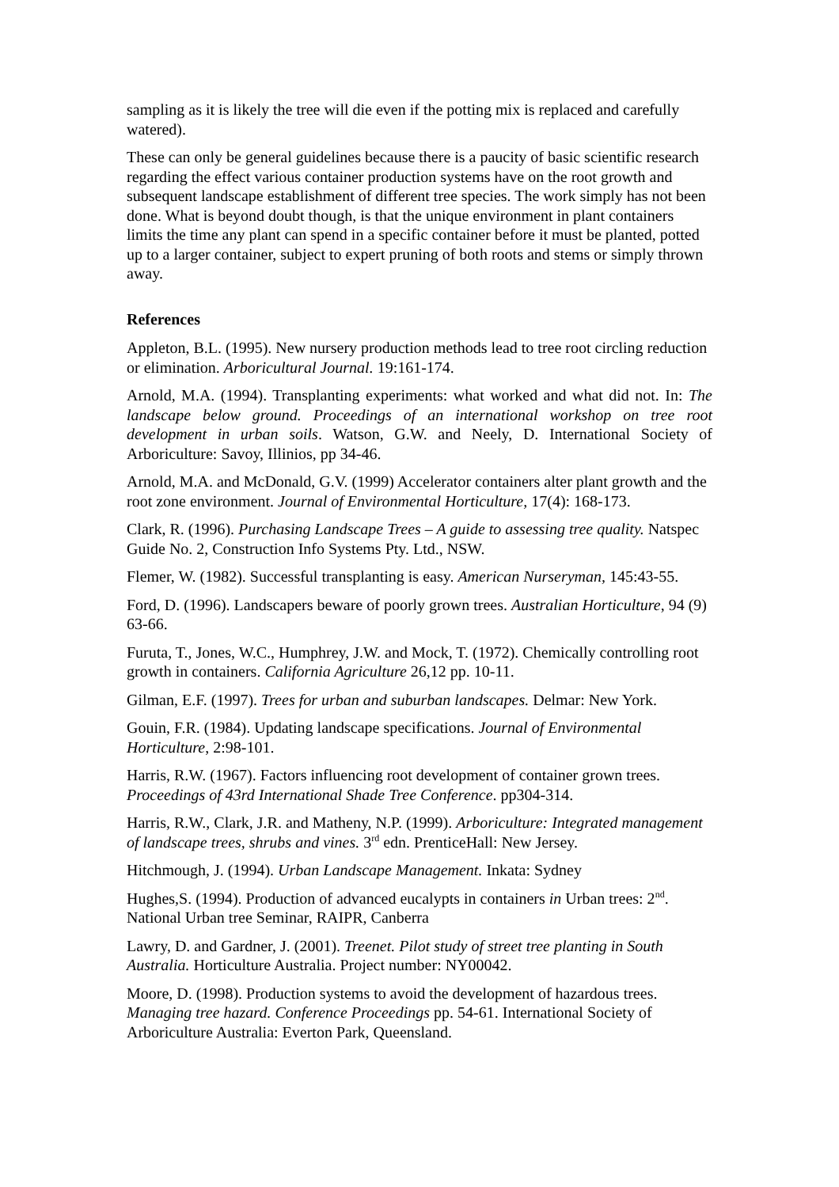sampling as it is likely the tree will die even if the potting mix is replaced and carefully watered).
These can only be general guidelines because there is a paucity of basic scientific research regarding the effect various container production systems have on the root growth and subsequent landscape establishment of different tree species. The work simply has not been done. What is beyond doubt though, is that the unique environment in plant containers limits the time any plant can spend in a specific container before it must be planted, potted up to a larger container, subject to expert pruning of both roots and stems or simply thrown away.
References
Appleton, B.L. (1995). New nursery production methods lead to tree root circling reduction or elimination. Arboricultural Journal. 19:161-174.
Arnold, M.A. (1994). Transplanting experiments: what worked and what did not. In: The landscape below ground. Proceedings of an international workshop on tree root development in urban soils. Watson, G.W. and Neely, D. International Society of Arboriculture: Savoy, Illinios, pp 34-46.
Arnold, M.A. and McDonald, G.V. (1999) Accelerator containers alter plant growth and the root zone environment. Journal of Environmental Horticulture, 17(4): 168-173.
Clark, R. (1996). Purchasing Landscape Trees – A guide to assessing tree quality. Natspec Guide No. 2, Construction Info Systems Pty. Ltd., NSW.
Flemer, W. (1982). Successful transplanting is easy. American Nurseryman, 145:43-55.
Ford, D. (1996). Landscapers beware of poorly grown trees. Australian Horticulture, 94 (9) 63-66.
Furuta, T., Jones, W.C., Humphrey, J.W. and Mock, T. (1972). Chemically controlling root growth in containers. California Agriculture 26,12 pp. 10-11.
Gilman, E.F. (1997). Trees for urban and suburban landscapes. Delmar: New York.
Gouin, F.R. (1984). Updating landscape specifications. Journal of Environmental Horticulture, 2:98-101.
Harris, R.W. (1967). Factors influencing root development of container grown trees. Proceedings of 43rd International Shade Tree Conference. pp304-314.
Harris, R.W., Clark, J.R. and Matheny, N.P. (1999). Arboriculture: Integrated management of landscape trees, shrubs and vines. 3<sup>rd</sup> edn. PrenticeHall: New Jersey.
Hitchmough, J. (1994). Urban Landscape Management. Inkata: Sydney
Hughes,S. (1994). Production of advanced eucalypts in containers in Urban trees: 2<sup>nd</sup>. National Urban tree Seminar, RAIPR, Canberra
Lawry, D. and Gardner, J. (2001). Treenet. Pilot study of street tree planting in South Australia. Horticulture Australia. Project number: NY00042.
Moore, D. (1998). Production systems to avoid the development of hazardous trees. Managing tree hazard. Conference Proceedings pp. 54-61. International Society of Arboriculture Australia: Everton Park, Queensland.